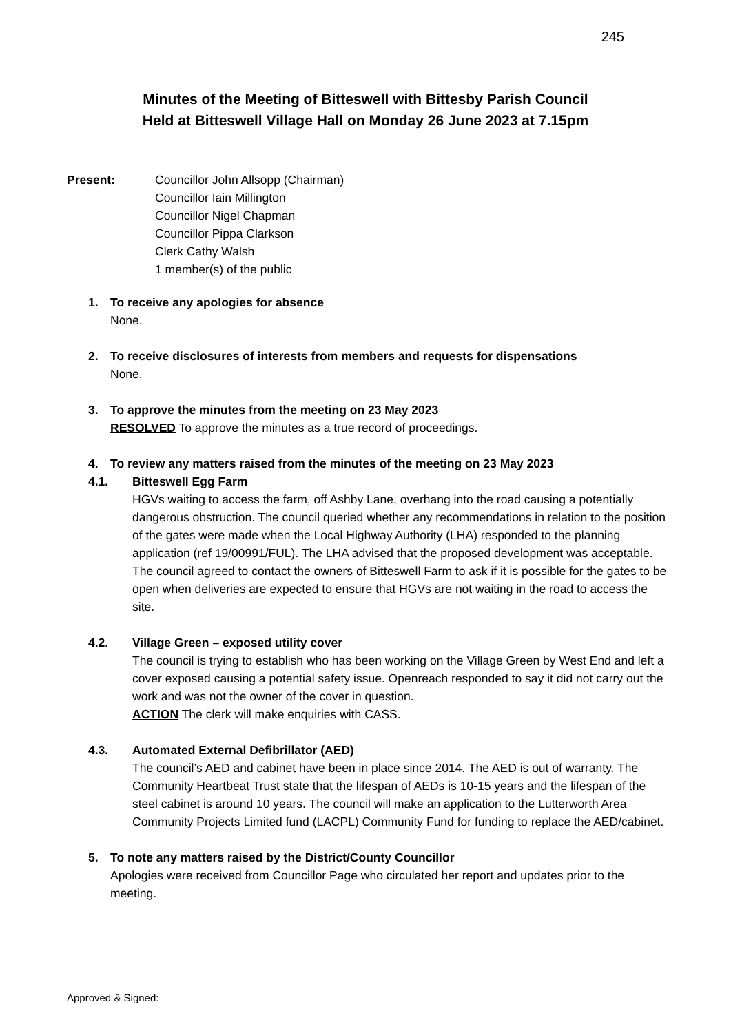245
Minutes of the Meeting of Bitteswell with Bittesby Parish Council
Held at Bitteswell Village Hall on Monday 26 June 2023 at 7.15pm
Present: Councillor John Allsopp (Chairman)
Councillor Iain Millington
Councillor Nigel Chapman
Councillor Pippa Clarkson
Clerk Cathy Walsh
1 member(s) of the public
1. To receive any apologies for absence
None.
2. To receive disclosures of interests from members and requests for dispensations
None.
3. To approve the minutes from the meeting on 23 May 2023
RESOLVED To approve the minutes as a true record of proceedings.
4. To review any matters raised from the minutes of the meeting on 23 May 2023
4.1. Bitteswell Egg Farm
HGVs waiting to access the farm, off Ashby Lane, overhang into the road causing a potentially dangerous obstruction. The council queried whether any recommendations in relation to the position of the gates were made when the Local Highway Authority (LHA) responded to the planning application (ref 19/00991/FUL). The LHA advised that the proposed development was acceptable. The council agreed to contact the owners of Bitteswell Farm to ask if it is possible for the gates to be open when deliveries are expected to ensure that HGVs are not waiting in the road to access the site.
4.2. Village Green – exposed utility cover
The council is trying to establish who has been working on the Village Green by West End and left a cover exposed causing a potential safety issue. Openreach responded to say it did not carry out the work and was not the owner of the cover in question.
ACTION The clerk will make enquiries with CASS.
4.3. Automated External Defibrillator (AED)
The council’s AED and cabinet have been in place since 2014. The AED is out of warranty. The Community Heartbeat Trust state that the lifespan of AEDs is 10-15 years and the lifespan of the steel cabinet is around 10 years. The council will make an application to the Lutterworth Area Community Projects Limited fund (LACPL) Community Fund for funding to replace the AED/cabinet.
5. To note any matters raised by the District/County Councillor
Apologies were received from Councillor Page who circulated her report and updates prior to the meeting.
Approved & Signed: